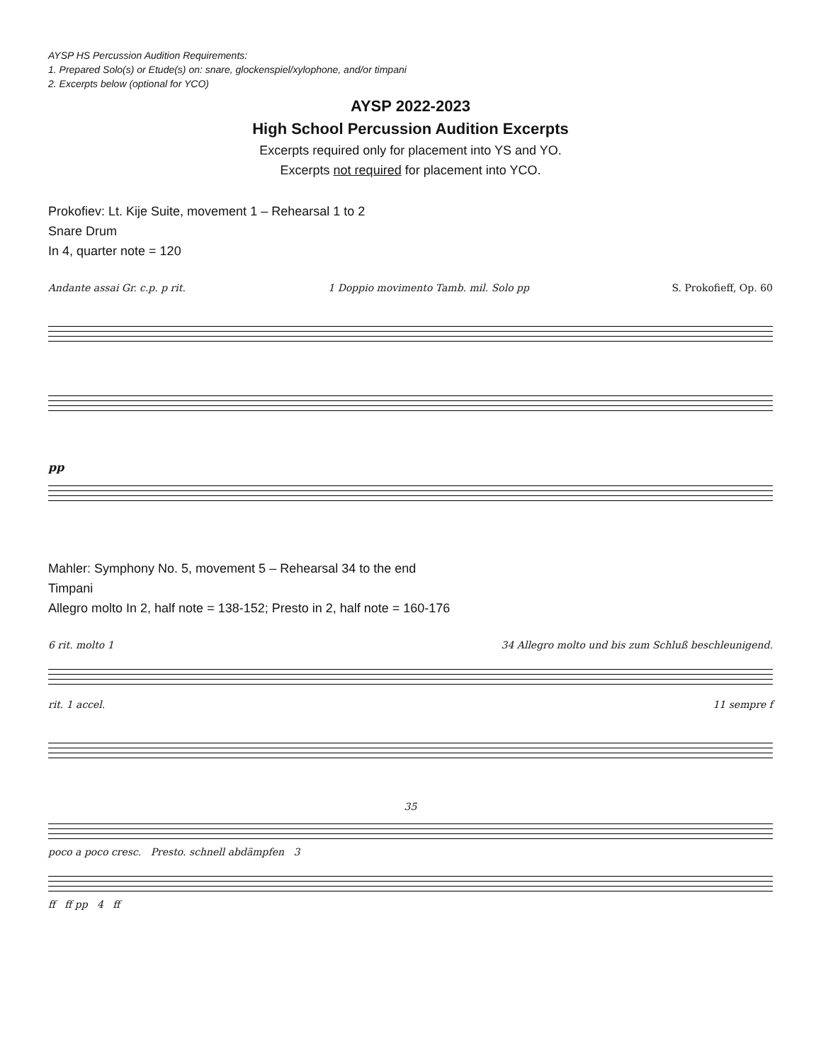AYSP HS Percussion Audition Requirements:
1. Prepared Solo(s) or Etude(s) on: snare, glockenspiel/xylophone, and/or timpani
2. Excerpts below (optional for YCO)
AYSP 2022-2023
High School Percussion Audition Excerpts
Excerpts required only for placement into YS and YO.
Excerpts not required for placement into YCO.
Prokofiev: Lt. Kije Suite, movement 1 – Rehearsal 1 to 2
Snare Drum
In 4, quarter note = 120
Andante assai Gr. c.p. p rit. 1 Doppio movimento Tamb. mil. Solo pp S. Prokofieff, Op. 60
pp
Mahler: Symphony No. 5, movement 5 – Rehearsal 34 to the end
Timpani
Allegro molto In 2, half note = 138-152; Presto in 2, half note = 160-176
6 rit. molto 1 34 Allegro molto und bis zum Schluß beschleunigend.
rit. 1 accel. 11 sempre f
35
poco a poco cresc. Presto. schnell abdämpfen 3
ff ff pp 4 ff